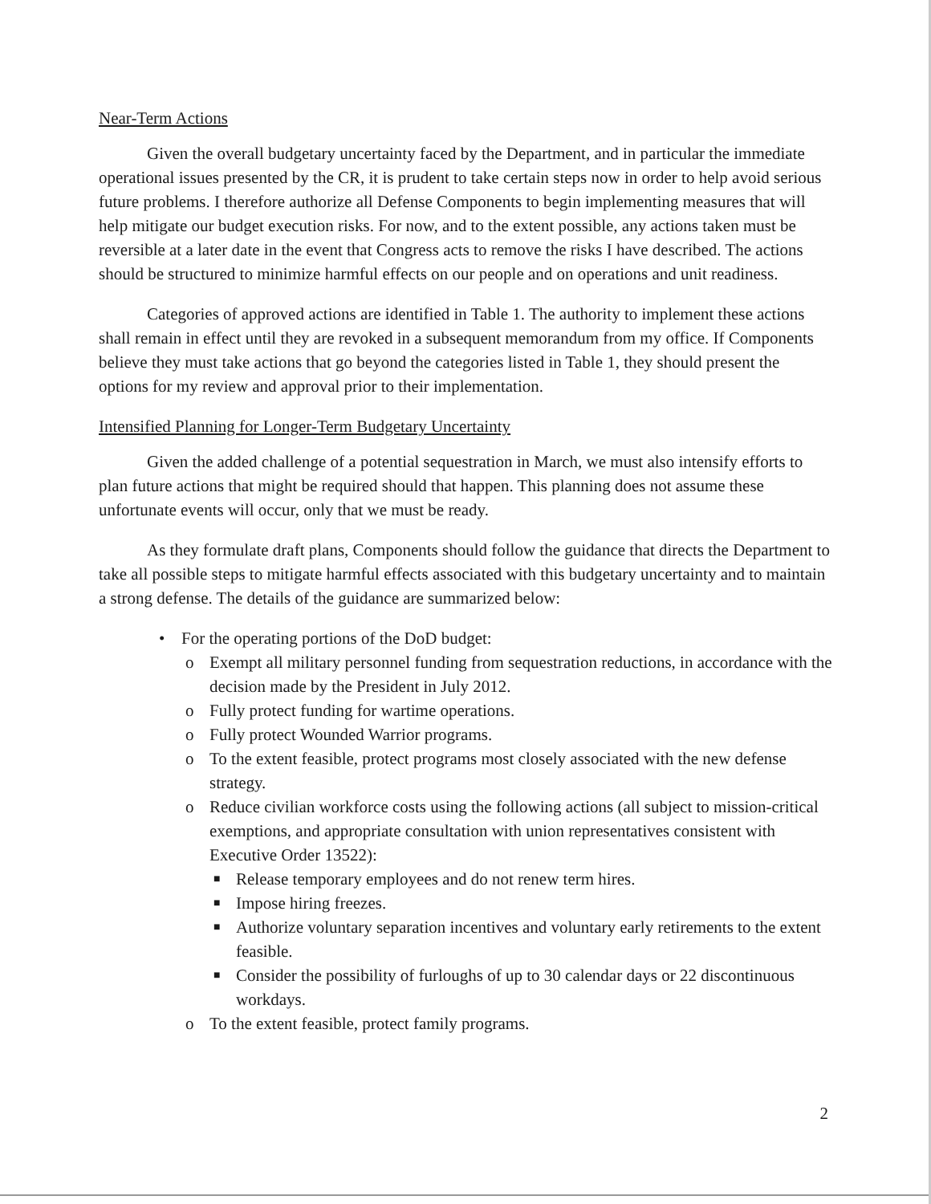Near-Term Actions
Given the overall budgetary uncertainty faced by the Department, and in particular the immediate operational issues presented by the CR, it is prudent to take certain steps now in order to help avoid serious future problems. I therefore authorize all Defense Components to begin implementing measures that will help mitigate our budget execution risks. For now, and to the extent possible, any actions taken must be reversible at a later date in the event that Congress acts to remove the risks I have described. The actions should be structured to minimize harmful effects on our people and on operations and unit readiness.
Categories of approved actions are identified in Table 1. The authority to implement these actions shall remain in effect until they are revoked in a subsequent memorandum from my office. If Components believe they must take actions that go beyond the categories listed in Table 1, they should present the options for my review and approval prior to their implementation.
Intensified Planning for Longer-Term Budgetary Uncertainty
Given the added challenge of a potential sequestration in March, we must also intensify efforts to plan future actions that might be required should that happen. This planning does not assume these unfortunate events will occur, only that we must be ready.
As they formulate draft plans, Components should follow the guidance that directs the Department to take all possible steps to mitigate harmful effects associated with this budgetary uncertainty and to maintain a strong defense. The details of the guidance are summarized below:
• For the operating portions of the DoD budget:
o Exempt all military personnel funding from sequestration reductions, in accordance with the decision made by the President in July 2012.
o Fully protect funding for wartime operations.
o Fully protect Wounded Warrior programs.
o To the extent feasible, protect programs most closely associated with the new defense strategy.
o Reduce civilian workforce costs using the following actions (all subject to mission-critical exemptions, and appropriate consultation with union representatives consistent with Executive Order 13522):
■ Release temporary employees and do not renew term hires.
■ Impose hiring freezes.
■ Authorize voluntary separation incentives and voluntary early retirements to the extent feasible.
■ Consider the possibility of furloughs of up to 30 calendar days or 22 discontinuous workdays.
o To the extent feasible, protect family programs.
2